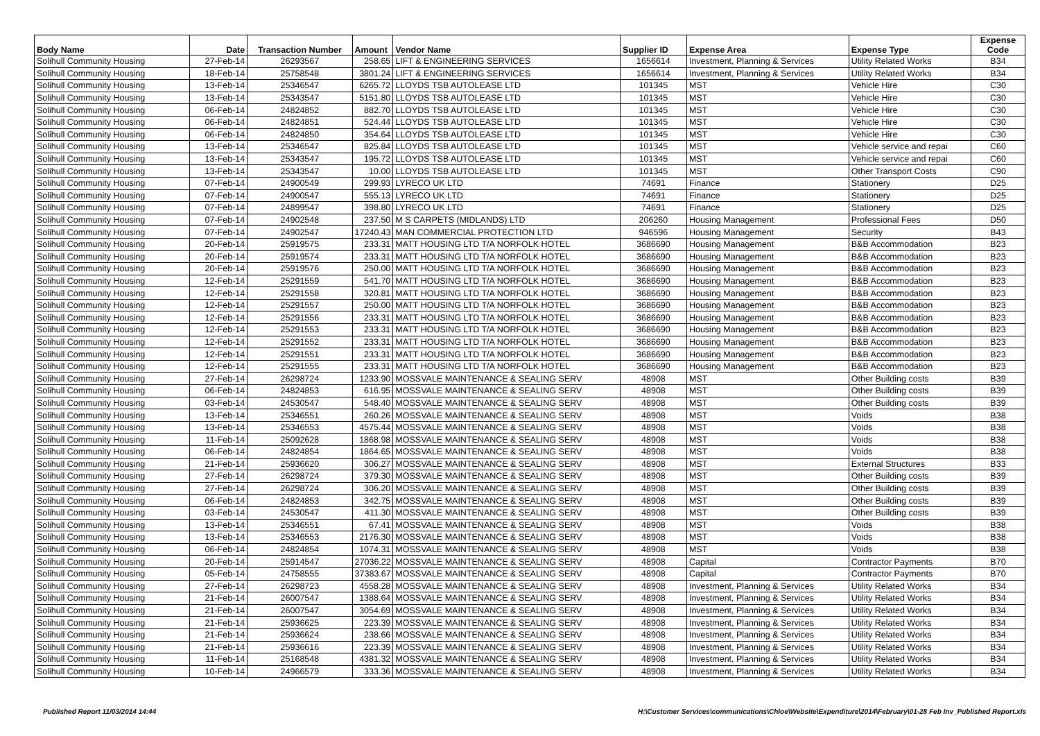| Body Name | Date | Transaction Number | Amount | Vendor Name | Supplier ID | Expense Area | Expense Type | Expense Code |
| --- | --- | --- | --- | --- | --- | --- | --- | --- |
| Solihull Community Housing | 27-Feb-14 | 26293567 | 258.65 | LIFT & ENGINEERING SERVICES | 1656614 | Investment, Planning & Services | Utility Related Works | B34 |
| Solihull Community Housing | 18-Feb-14 | 25758548 | 3801.24 | LIFT & ENGINEERING SERVICES | 1656614 | Investment, Planning & Services | Utility Related Works | B34 |
| Solihull Community Housing | 13-Feb-14 | 25346547 | 6265.72 | LLOYDS TSB AUTOLEASE LTD | 101345 | MST | Vehicle Hire | C30 |
| Solihull Community Housing | 13-Feb-14 | 25343547 | 5151.80 | LLOYDS TSB AUTOLEASE LTD | 101345 | MST | Vehicle Hire | C30 |
| Solihull Community Housing | 06-Feb-14 | 24824852 | 882.70 | LLOYDS TSB AUTOLEASE LTD | 101345 | MST | Vehicle Hire | C30 |
| Solihull Community Housing | 06-Feb-14 | 24824851 | 524.44 | LLOYDS TSB AUTOLEASE LTD | 101345 | MST | Vehicle Hire | C30 |
| Solihull Community Housing | 06-Feb-14 | 24824850 | 354.64 | LLOYDS TSB AUTOLEASE LTD | 101345 | MST | Vehicle Hire | C30 |
| Solihull Community Housing | 13-Feb-14 | 25346547 | 825.84 | LLOYDS TSB AUTOLEASE LTD | 101345 | MST | Vehicle service and repai | C60 |
| Solihull Community Housing | 13-Feb-14 | 25343547 | 195.72 | LLOYDS TSB AUTOLEASE LTD | 101345 | MST | Vehicle service and repai | C60 |
| Solihull Community Housing | 13-Feb-14 | 25343547 | 10.00 | LLOYDS TSB AUTOLEASE LTD | 101345 | MST | Other Transport Costs | C90 |
| Solihull Community Housing | 07-Feb-14 | 24900549 | 299.93 | LYRECO UK LTD | 74691 | Finance | Stationery | D25 |
| Solihull Community Housing | 07-Feb-14 | 24900547 | 555.13 | LYRECO UK LTD | 74691 | Finance | Stationery | D25 |
| Solihull Community Housing | 07-Feb-14 | 24899547 | 398.80 | LYRECO UK LTD | 74691 | Finance | Stationery | D25 |
| Solihull Community Housing | 07-Feb-14 | 24902548 | 237.50 | M S CARPETS (MIDLANDS) LTD | 206260 | Housing Management | Professional Fees | D50 |
| Solihull Community Housing | 07-Feb-14 | 24902547 | 17240.43 | MAN COMMERCIAL PROTECTION LTD | 946596 | Housing Management | Security | B43 |
| Solihull Community Housing | 20-Feb-14 | 25919575 | 233.31 | MATT HOUSING LTD T/A NORFOLK HOTEL | 3686690 | Housing Management | B&B Accommodation | B23 |
| Solihull Community Housing | 20-Feb-14 | 25919574 | 233.31 | MATT HOUSING LTD T/A NORFOLK HOTEL | 3686690 | Housing Management | B&B Accommodation | B23 |
| Solihull Community Housing | 20-Feb-14 | 25919576 | 250.00 | MATT HOUSING LTD T/A NORFOLK HOTEL | 3686690 | Housing Management | B&B Accommodation | B23 |
| Solihull Community Housing | 12-Feb-14 | 25291559 | 541.70 | MATT HOUSING LTD T/A NORFOLK HOTEL | 3686690 | Housing Management | B&B Accommodation | B23 |
| Solihull Community Housing | 12-Feb-14 | 25291558 | 320.81 | MATT HOUSING LTD T/A NORFOLK HOTEL | 3686690 | Housing Management | B&B Accommodation | B23 |
| Solihull Community Housing | 12-Feb-14 | 25291557 | 250.00 | MATT HOUSING LTD T/A NORFOLK HOTEL | 3686690 | Housing Management | B&B Accommodation | B23 |
| Solihull Community Housing | 12-Feb-14 | 25291556 | 233.31 | MATT HOUSING LTD T/A NORFOLK HOTEL | 3686690 | Housing Management | B&B Accommodation | B23 |
| Solihull Community Housing | 12-Feb-14 | 25291553 | 233.31 | MATT HOUSING LTD T/A NORFOLK HOTEL | 3686690 | Housing Management | B&B Accommodation | B23 |
| Solihull Community Housing | 12-Feb-14 | 25291552 | 233.31 | MATT HOUSING LTD T/A NORFOLK HOTEL | 3686690 | Housing Management | B&B Accommodation | B23 |
| Solihull Community Housing | 12-Feb-14 | 25291551 | 233.31 | MATT HOUSING LTD T/A NORFOLK HOTEL | 3686690 | Housing Management | B&B Accommodation | B23 |
| Solihull Community Housing | 12-Feb-14 | 25291555 | 233.31 | MATT HOUSING LTD T/A NORFOLK HOTEL | 3686690 | Housing Management | B&B Accommodation | B23 |
| Solihull Community Housing | 27-Feb-14 | 26298724 | 1233.90 | MOSSVALE MAINTENANCE & SEALING SERV | 48908 | MST | Other Building costs | B39 |
| Solihull Community Housing | 06-Feb-14 | 24824853 | 616.95 | MOSSVALE MAINTENANCE & SEALING SERV | 48908 | MST | Other Building costs | B39 |
| Solihull Community Housing | 03-Feb-14 | 24530547 | 548.40 | MOSSVALE MAINTENANCE & SEALING SERV | 48908 | MST | Other Building costs | B39 |
| Solihull Community Housing | 13-Feb-14 | 25346551 | 260.26 | MOSSVALE MAINTENANCE & SEALING SERV | 48908 | MST | Voids | B38 |
| Solihull Community Housing | 13-Feb-14 | 25346553 | 4575.44 | MOSSVALE MAINTENANCE & SEALING SERV | 48908 | MST | Voids | B38 |
| Solihull Community Housing | 11-Feb-14 | 25092628 | 1868.98 | MOSSVALE MAINTENANCE & SEALING SERV | 48908 | MST | Voids | B38 |
| Solihull Community Housing | 06-Feb-14 | 24824854 | 1864.65 | MOSSVALE MAINTENANCE & SEALING SERV | 48908 | MST | Voids | B38 |
| Solihull Community Housing | 21-Feb-14 | 25936620 | 306.27 | MOSSVALE MAINTENANCE & SEALING SERV | 48908 | MST | External Structures | B33 |
| Solihull Community Housing | 27-Feb-14 | 26298724 | 379.30 | MOSSVALE MAINTENANCE & SEALING SERV | 48908 | MST | Other Building costs | B39 |
| Solihull Community Housing | 27-Feb-14 | 26298724 | 306.20 | MOSSVALE MAINTENANCE & SEALING SERV | 48908 | MST | Other Building costs | B39 |
| Solihull Community Housing | 06-Feb-14 | 24824853 | 342.75 | MOSSVALE MAINTENANCE & SEALING SERV | 48908 | MST | Other Building costs | B39 |
| Solihull Community Housing | 03-Feb-14 | 24530547 | 411.30 | MOSSVALE MAINTENANCE & SEALING SERV | 48908 | MST | Other Building costs | B39 |
| Solihull Community Housing | 13-Feb-14 | 25346551 | 67.41 | MOSSVALE MAINTENANCE & SEALING SERV | 48908 | MST | Voids | B38 |
| Solihull Community Housing | 13-Feb-14 | 25346553 | 2176.30 | MOSSVALE MAINTENANCE & SEALING SERV | 48908 | MST | Voids | B38 |
| Solihull Community Housing | 06-Feb-14 | 24824854 | 1074.31 | MOSSVALE MAINTENANCE & SEALING SERV | 48908 | MST | Voids | B38 |
| Solihull Community Housing | 20-Feb-14 | 25914547 | 27036.22 | MOSSVALE MAINTENANCE & SEALING SERV | 48908 | Capital | Contractor Payments | B70 |
| Solihull Community Housing | 05-Feb-14 | 24758555 | 37383.67 | MOSSVALE MAINTENANCE & SEALING SERV | 48908 | Capital | Contractor Payments | B70 |
| Solihull Community Housing | 27-Feb-14 | 26298723 | 4558.28 | MOSSVALE MAINTENANCE & SEALING SERV | 48908 | Investment, Planning & Services | Utility Related Works | B34 |
| Solihull Community Housing | 21-Feb-14 | 26007547 | 1388.64 | MOSSVALE MAINTENANCE & SEALING SERV | 48908 | Investment, Planning & Services | Utility Related Works | B34 |
| Solihull Community Housing | 21-Feb-14 | 26007547 | 3054.69 | MOSSVALE MAINTENANCE & SEALING SERV | 48908 | Investment, Planning & Services | Utility Related Works | B34 |
| Solihull Community Housing | 21-Feb-14 | 25936625 | 223.39 | MOSSVALE MAINTENANCE & SEALING SERV | 48908 | Investment, Planning & Services | Utility Related Works | B34 |
| Solihull Community Housing | 21-Feb-14 | 25936624 | 238.66 | MOSSVALE MAINTENANCE & SEALING SERV | 48908 | Investment, Planning & Services | Utility Related Works | B34 |
| Solihull Community Housing | 21-Feb-14 | 25936616 | 223.39 | MOSSVALE MAINTENANCE & SEALING SERV | 48908 | Investment, Planning & Services | Utility Related Works | B34 |
| Solihull Community Housing | 11-Feb-14 | 25168548 | 4381.32 | MOSSVALE MAINTENANCE & SEALING SERV | 48908 | Investment, Planning & Services | Utility Related Works | B34 |
| Solihull Community Housing | 10-Feb-14 | 24966579 | 333.36 | MOSSVALE MAINTENANCE & SEALING SERV | 48908 | Investment, Planning & Services | Utility Related Works | B34 |
Published Report 11/03/2014 14:44 H:\Customer Services\communications\Chloe\Website\Expenditure\2014\February\01-28 Feb Inv_Published Report.xls